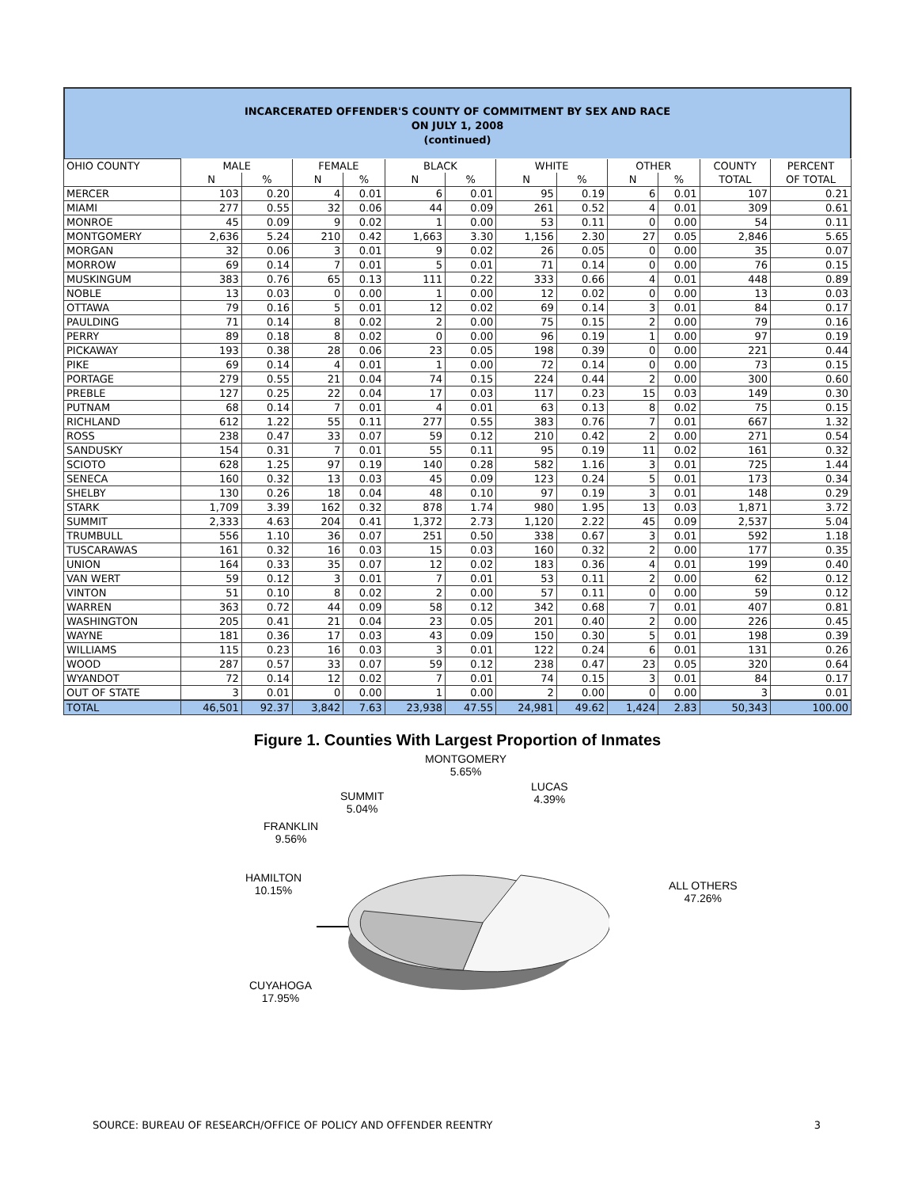INCARCERATED OFFENDER'S COUNTY OF COMMITMENT BY SEX AND RACE
ON JULY 1, 2008
(continued)
| OHIO COUNTY | MALE | | FEMALE | | BLACK | | WHITE | | OTHER | | COUNTY | PERCENT |
| --- | --- | --- | --- | --- | --- | --- | --- | --- | --- | --- | --- | --- |
| | N | % | N | % | N | % | N | % | N | % | TOTAL | OF TOTAL |
| MERCER | 103 | 0.20 | 4 | 0.01 | 6 | 0.01 | 95 | 0.19 | 6 | 0.01 | 107 | 0.21 |
| MIAMI | 277 | 0.55 | 32 | 0.06 | 44 | 0.09 | 261 | 0.52 | 4 | 0.01 | 309 | 0.61 |
| MONROE | 45 | 0.09 | 9 | 0.02 | 1 | 0.00 | 53 | 0.11 | 0 | 0.00 | 54 | 0.11 |
| MONTGOMERY | 2,636 | 5.24 | 210 | 0.42 | 1,663 | 3.30 | 1,156 | 2.30 | 27 | 0.05 | 2,846 | 5.65 |
| MORGAN | 32 | 0.06 | 3 | 0.01 | 9 | 0.02 | 26 | 0.05 | 0 | 0.00 | 35 | 0.07 |
| MORROW | 69 | 0.14 | 7 | 0.01 | 5 | 0.01 | 71 | 0.14 | 0 | 0.00 | 76 | 0.15 |
| MUSKINGUM | 383 | 0.76 | 65 | 0.13 | 111 | 0.22 | 333 | 0.66 | 4 | 0.01 | 448 | 0.89 |
| NOBLE | 13 | 0.03 | 0 | 0.00 | 1 | 0.00 | 12 | 0.02 | 0 | 0.00 | 13 | 0.03 |
| OTTAWA | 79 | 0.16 | 5 | 0.01 | 12 | 0.02 | 69 | 0.14 | 3 | 0.01 | 84 | 0.17 |
| PAULDING | 71 | 0.14 | 8 | 0.02 | 2 | 0.00 | 75 | 0.15 | 2 | 0.00 | 79 | 0.16 |
| PERRY | 89 | 0.18 | 8 | 0.02 | 0 | 0.00 | 96 | 0.19 | 1 | 0.00 | 97 | 0.19 |
| PICKAWAY | 193 | 0.38 | 28 | 0.06 | 23 | 0.05 | 198 | 0.39 | 0 | 0.00 | 221 | 0.44 |
| PIKE | 69 | 0.14 | 4 | 0.01 | 1 | 0.00 | 72 | 0.14 | 0 | 0.00 | 73 | 0.15 |
| PORTAGE | 279 | 0.55 | 21 | 0.04 | 74 | 0.15 | 224 | 0.44 | 2 | 0.00 | 300 | 0.60 |
| PREBLE | 127 | 0.25 | 22 | 0.04 | 17 | 0.03 | 117 | 0.23 | 15 | 0.03 | 149 | 0.30 |
| PUTNAM | 68 | 0.14 | 7 | 0.01 | 4 | 0.01 | 63 | 0.13 | 8 | 0.02 | 75 | 0.15 |
| RICHLAND | 612 | 1.22 | 55 | 0.11 | 277 | 0.55 | 383 | 0.76 | 7 | 0.01 | 667 | 1.32 |
| ROSS | 238 | 0.47 | 33 | 0.07 | 59 | 0.12 | 210 | 0.42 | 2 | 0.00 | 271 | 0.54 |
| SANDUSKY | 154 | 0.31 | 7 | 0.01 | 55 | 0.11 | 95 | 0.19 | 11 | 0.02 | 161 | 0.32 |
| SCIOTO | 628 | 1.25 | 97 | 0.19 | 140 | 0.28 | 582 | 1.16 | 3 | 0.01 | 725 | 1.44 |
| SENECA | 160 | 0.32 | 13 | 0.03 | 45 | 0.09 | 123 | 0.24 | 5 | 0.01 | 173 | 0.34 |
| SHELBY | 130 | 0.26 | 18 | 0.04 | 48 | 0.10 | 97 | 0.19 | 3 | 0.01 | 148 | 0.29 |
| STARK | 1,709 | 3.39 | 162 | 0.32 | 878 | 1.74 | 980 | 1.95 | 13 | 0.03 | 1,871 | 3.72 |
| SUMMIT | 2,333 | 4.63 | 204 | 0.41 | 1,372 | 2.73 | 1,120 | 2.22 | 45 | 0.09 | 2,537 | 5.04 |
| TRUMBULL | 556 | 1.10 | 36 | 0.07 | 251 | 0.50 | 338 | 0.67 | 3 | 0.01 | 592 | 1.18 |
| TUSCARAWAS | 161 | 0.32 | 16 | 0.03 | 15 | 0.03 | 160 | 0.32 | 2 | 0.00 | 177 | 0.35 |
| UNION | 164 | 0.33 | 35 | 0.07 | 12 | 0.02 | 183 | 0.36 | 4 | 0.01 | 199 | 0.40 |
| VAN WERT | 59 | 0.12 | 3 | 0.01 | 7 | 0.01 | 53 | 0.11 | 2 | 0.00 | 62 | 0.12 |
| VINTON | 51 | 0.10 | 8 | 0.02 | 2 | 0.00 | 57 | 0.11 | 0 | 0.00 | 59 | 0.12 |
| WARREN | 363 | 0.72 | 44 | 0.09 | 58 | 0.12 | 342 | 0.68 | 7 | 0.01 | 407 | 0.81 |
| WASHINGTON | 205 | 0.41 | 21 | 0.04 | 23 | 0.05 | 201 | 0.40 | 2 | 0.00 | 226 | 0.45 |
| WAYNE | 181 | 0.36 | 17 | 0.03 | 43 | 0.09 | 150 | 0.30 | 5 | 0.01 | 198 | 0.39 |
| WILLIAMS | 115 | 0.23 | 16 | 0.03 | 3 | 0.01 | 122 | 0.24 | 6 | 0.01 | 131 | 0.26 |
| WOOD | 287 | 0.57 | 33 | 0.07 | 59 | 0.12 | 238 | 0.47 | 23 | 0.05 | 320 | 0.64 |
| WYANDOT | 72 | 0.14 | 12 | 0.02 | 7 | 0.01 | 74 | 0.15 | 3 | 0.01 | 84 | 0.17 |
| OUT OF STATE | 3 | 0.01 | 0 | 0.00 | 1 | 0.00 | 2 | 0.00 | 0 | 0.00 | 3 | 0.01 |
| TOTAL | 46,501 | 92.37 | 3,842 | 7.63 | 23,938 | 47.55 | 24,981 | 49.62 | 1,424 | 2.83 | 50,343 | 100.00 |
Figure 1. Counties With Largest Proportion of Inmates
SUMMIT
5.04%
MONTGOMERY
5.65%
LUCAS
4.39%
FRANKLIN
9.56%
HAMILTON
10.15%
ALL OTHERS
47.26%
CUYAHOGA
17.95%
SOURCE: BUREAU OF RESEARCH/OFFICE OF POLICY AND OFFENDER REENTRY 3